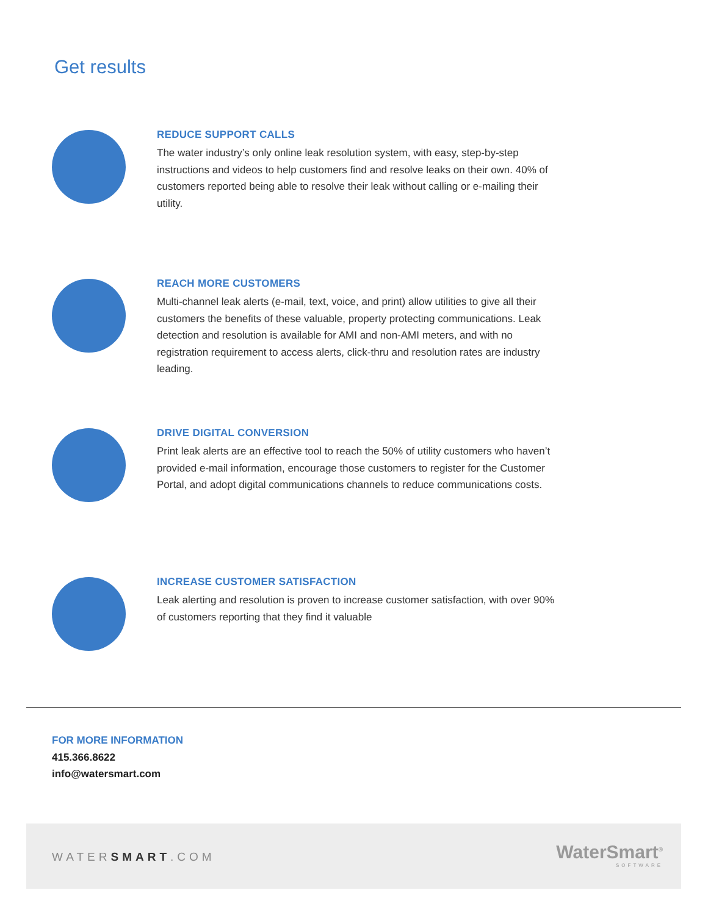Get results
REDUCE SUPPORT CALLS
The water industry’s only online leak resolution system, with easy, step-by-step instructions and videos to help customers find and resolve leaks on their own. 40% of customers reported being able to resolve their leak without calling or e-mailing their utility.
REACH MORE CUSTOMERS
Multi-channel leak alerts (e-mail, text, voice, and print) allow utilities to give all their customers the benefits of these valuable, property protecting communications. Leak detection and resolution is available for AMI and non-AMI meters, and with no registration requirement to access alerts, click-thru and resolution rates are industry leading.
DRIVE DIGITAL CONVERSION
Print leak alerts are an effective tool to reach the 50% of utility customers who haven’t provided e-mail information, encourage those customers to register for the Customer Portal, and adopt digital communications channels to reduce communications costs.
INCREASE CUSTOMER SATISFACTION
Leak alerting and resolution is proven to increase customer satisfaction, with over 90% of customers reporting that they find it valuable
FOR MORE INFORMATION
415.366.8622
info@watersmart.com
WATERSMART.COM WaterSmart<sup>®</sup>
SOFTWARE